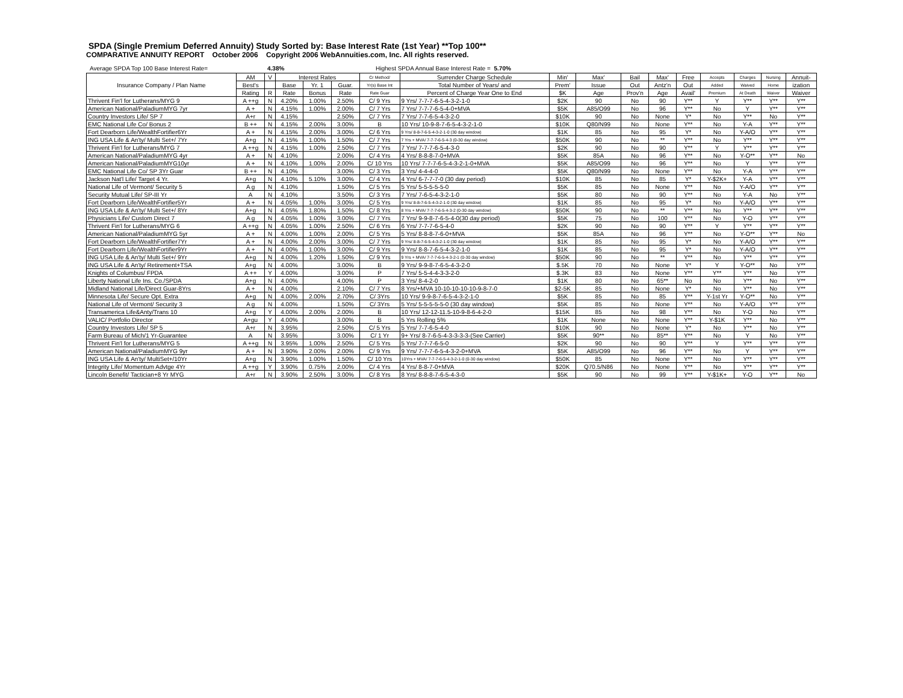SPDA (Single Premium Deferred Annuity) Study Sorted by: Base Interest Rate (1st Year) **Top 100**
COMPARATIVE ANNUITY REPORT October 2006 Copyright 2006 WebAnnuities.com, Inc. All rights reserved.
Average SPDA Top 100 Base Interest Rate= 4.38% Highest SPDA Annual Base Interest Rate = 5.70%
| Insurance Company / Plan Name | AM | V | Interest Rates | | | Cr Method/ | Surrender Charge Schedule | Min' | Max' | Bail | Max' | Free | Accepts | Charges | Nursing | Annuit- |
| --- | --- | --- | --- | --- | --- | --- | --- | --- | --- | --- | --- | --- | --- | --- | --- | --- |
| | Best's | | Base | Yr. 1 | Guar. | Yr(s) Base Int | Total Number of Years/ and | Prem' | Issue | Out | Antz'n | Out | Added | Waived | Home | ization |
| | Rating | R | Rate | Bonus | Rate | Rate Guar | Percent of Charge Year One to End | $K | Age | Prov'n | Age | Avail' | Premium | At Death | Waiver | Waiver |
| Thrivent Fin'l for Lutherans/MYG 9 | A ++g | N | 4.20% | 1.00% | 2.50% | C/ 9 Yrs | 9 Yrs/ 7-7-7-6-5-4-3-2-1-0 | $2K | 90 | No | 90 | Y** | Y | Y** | Y** | Y** |
| American National/PaladiumMYG 7yr | A + | N | 4.15% | 1.00% | 2.00% | C/ 7 Yrs | 7 Yrs/ 7-7-7-6-5-4-0+MVA | $5K | A85/O99 | No | 96 | Y** | No | Y | Y** | Y** |
| Country Investors Life/ SP 7 | A+r | N | 4.15% | | 2.50% | C/ 7 Yrs | 7 Yrs/ 7-7-6-5-4-3-2-0 | $10K | 90 | No | None | Y* | No | Y** | No | Y** |
| EMC National Life Co/ Bonus 2 | B ++ | N | 4.15% | 2.00% | 3.00% | B | 10 Yrs/ 10-9-8-7-6-5-4-3-2-1-0 | $10K | Q80/N99 | No | None | Y** | No | Y-A | Y** | Y** |
| Fort Dearborn Life/WealthFortifier6Yr | A + | N | 4.15% | 2.00% | 3.00% | C/ 6 Yrs | 9 Yrs/ 8-8-7-6-5-4-3-2-1-0 (30 day window) | $1K | 85 | No | 95 | Y* | No | Y-A/O | Y** | Y** |
| ING USA Life & An'ty/ Multi Set+/ 7Yr | A+g | N | 4.15% | 1.00% | 1.50% | C/ 7 Yrs | 7 Yrs + MVA/ 7-7-7-6-5-4-3 (0-30 day window) | $50K | 90 | No | ** | Y** | No | Y** | Y** | Y** |
| Thrivent Fin'l for Lutherans/MYG 7 | A ++g | N | 4.15% | 1.00% | 2.50% | C/ 7 Yrs | 7 Yrs/ 7-7-7-6-5-4-3-0 | $2K | 90 | No | 90 | Y** | Y | Y** | Y** | Y** |
| American National/PaladiumMYG 4yr | A + | N | 4.10% | | 2.00% | C/ 4 Yrs | 4 Yrs/ 8-8-8-7-0+MVA | $5K | 85A | No | 96 | Y** | No | Y-O** | Y** | No |
| American National/PaladiumMYG10yr | A + | N | 4.10% | 1.00% | 2.00% | C/ 10 Yrs | 10 Yrs/ 7-7-7-6-5-4-3-2-1-0+MVA | $5K | A85/O99 | No | 96 | Y** | No | Y | Y** | Y** |
| EMC National Life Co/ SP 3Yr Guar | B ++ | N | 4.10% | | 3.00% | C/ 3 Yrs | 3 Yrs/ 4-4-4-0 | $5K | Q80/N99 | No | None | Y** | No | Y-A | Y** | Y** |
| Jackson Nat'l Life/ Target 4 Yr. | A+g | N | 4.10% | 5.10% | 3.00% | C/ 4 Yrs | 4 Yrs/ 6-7-7-7-0 (30 day period) | $10K | 85 | No | 85 | Y* | Y-$2K+ | Y-A | Y** | Y** |
| National Life of Vermont/ Security 5 | A g | N | 4.10% | | 1.50% | C/ 5 Yrs | 5 Yrs/ 5-5-5-5-5-0 | $5K | 85 | No | None | Y** | No | Y-A/O | Y** | Y** |
| Security Mutual Life/ SP-III Yr | A | N | 4.10% | | 3.50% | C/ 3 Yrs | 7 Yrs/ 7-6-5-4-3-2-1-0 | $5K | 80 | No | 90 | Y** | No | Y-A | No | Y** |
| Fort Dearborn Life/WealthFortifier5Yr | A + | N | 4.05% | 1.00% | 3.00% | C/ 5 Yrs | 9 Yrs/ 8-8-7-6-5-4-3-2-1-0 (30 day window) | $1K | 85 | No | 95 | Y* | No | Y-A/O | Y** | Y** |
| ING USA Life & An'ty/ Multi Set+/ 8Yr | A+g | N | 4.05% | 1.80% | 1.50% | C/ 8 Yrs | 8 Yrs + MVA/ 7-7-7-6-5-4-3-2 (0-30 day window) | $50K | 90 | No | ** | Y** | No | Y** | Y** | Y** |
| Physicians Life/ Custom Direct 7 | A g | N | 4.05% | 1.00% | 3.00% | C/ 7 Yrs | 7 Yrs/ 9-9-8-7-6-5-4-0(30 day period) | $5K | 75 | No | 100 | Y** | No | Y-O | Y** | Y** |
| Thrivent Fin'l for Lutherans/MYG 6 | A ++g | N | 4.05% | 1.00% | 2.50% | C/ 6 Yrs | 6 Yrs/ 7-7-7-6-5-4-0 | $2K | 90 | No | 90 | Y** | Y | Y** | Y** | Y** |
| American National/PaladiumMYG 5yr | A + | N | 4.00% | 1.00% | 2.00% | C/ 5 Yrs | 5 Yrs/ 8-8-8-7-6-0+MVA | $5K | 85A | No | 96 | Y** | No | Y-O** | Y** | No |
| Fort Dearborn Life/WealthFortifier7Yr | A + | N | 4.00% | 2.00% | 3.00% | C/ 7 Yrs | 9 Yrs/ 8-8-7-6-5-4-3-2-1-0 (30 day window) | $1K | 85 | No | 95 | Y* | No | Y-A/O | Y** | Y** |
| Fort Dearborn Life/WealthFortifier9Yr | A + | N | 4.00% | 1.00% | 3.00% | C/ 9 Yrs | 9 Yrs/ 8-8-7-6-5-4-3-2-1-0 | $1K | 85 | No | 95 | Y* | No | Y-A/O | Y** | Y** |
| ING USA Life & An'ty/ Multi Set+/ 9Yr | A+g | N | 4.00% | 1.20% | 1.50% | C/ 9 Yrs | 9 Yrs + MVA/ 7-7-7-6-5-4-3-2-1 (0-30 day window) | $50K | 90 | No | ** | Y** | No | Y** | Y** | Y** |
| ING USA Life & An'ty/ Retirement+TSA | A+g | N | 4.00% | | 3.00% | B | 9 Yrs/ 9-9-8-7-6-5-4-3-2-0 | $.5K | 70 | No | None | Y* | Y | Y-O** | No | Y** |
| Knights of Columbus/ FPDA | A ++ | Y | 4.00% | | 3.00% | P | 7 Yrs/ 5-5-4-4-3-3-2-0 | $.3K | 83 | No | None | Y** | Y** | Y** | No | Y** |
| Liberty National Life Ins. Co./SPDA | A+g | N | 4.00% | | 4.00% | P | 3 Yrs/ 8-4-2-0 | $1K | 80 | No | 65** | No | No | Y** | No | Y** |
| Midland National Life/Direct Guar-8Yrs | A + | N | 4.00% | | 2.10% | C/ 7 Yrs | 8 Yrs/+MVA 10-10-10-10-10-9-8-7-0 | $2-5K | 85 | No | None | Y* | No | Y** | No | Y** |
| Minnesota Life/ Secure Opt. Extra | A+g | N | 4.00% | 2.00% | 2.70% | C/ 3Yrs | 10 Yrs/ 9-9-8-7-6-5-4-3-2-1-0 | $5K | 85 | No | 85 | Y** | Y-1st Yr | Y-O** | No | Y** |
| National Life of Vermont/ Security 3 | A g | N | 4.00% | | 1.50% | C/ 3Yrs | 5 Yrs/ 5-5-5-5-5-0 (30 day window) | $5K | 85 | No | None | Y** | No | Y-A/O | Y** | Y** |
| Transamerica Life&Anty/Trans 10 | A+g | Y | 4.00% | 2.00% | 2.00% | B | 10 Yrs/ 12-12-11.5-10-9-8-6-4-2-0 | $15K | 85 | No | 98 | Y** | No | Y-O | No | Y** |
| VALIC/ Portfolio Director | A+gu | Y | 4.00% | | 3.00% | B | 5 Yrs Rolling 5% | $1K | None | No | None | Y** | Y-$1K | Y** | No | Y** |
| Country Investors Life/ SP 5 | A+r | N | 3.95% | | 2.50% | C/ 5 Yrs | 5 Yrs/ 7-7-6-5-4-0 | $10K | 90 | No | None | Y* | No | Y** | No | Y** |
| Farm Bureau of Mich/1 Yr-Guarantee | A | N | 3.95% | | 3.00% | C/ 1 Yr | 9+ Yrs/ 8-7-6-5-4-3-3-3-3-(See Carrier) | $5K | 90** | No | 85** | Y** | No | Y | No | Y** |
| Thrivent Fin'l for Lutherans/MYG 5 | A ++g | N | 3.95% | 1.00% | 2.50% | C/ 5 Yrs | 5 Yrs/ 7-7-7-6-5-0 | $2K | 90 | No | 90 | Y** | Y | Y** | Y** | Y** |
| American National/PaladiumMYG 9yr | A + | N | 3.90% | 2.00% | 2.00% | C/ 9 Yrs | 9 Yrs/ 7-7-7-6-5-4-3-2-0+MVA | $5K | A85/O99 | No | 96 | Y** | No | Y | Y** | Y** |
| ING USA Life & An'ty/ MultiSet+/10Yr | A+g | N | 3.90% | 1.00% | 1.50% | C/ 10 Yrs | 10Yrs + MVA/ 7-7-7-6-5-4-3-2-1-0 (0-30 day window) | $50K | 85 | No | None | Y** | No | Y** | Y** | Y** |
| Integrity Life/ Momentum Advtge 4Yr | A ++g | Y | 3.90% | 0.75% | 2.00% | C/ 4 Yrs | 4 Yrs/ 8-8-7-0+MVA | $20K | Q70.5/N86 | No | None | Y** | No | Y** | Y** | Y** |
| Lincoln Benefit/ Tactician+8 Yr MYG | A+r | N | 3.90% | 2.50% | 3.00% | C/ 8 Yrs | 8 Yrs/ 8-8-8-7-6-5-4-3-0 | $5K | 90 | No | 99 | Y** | Y-$1K+ | Y-O | Y** | No |